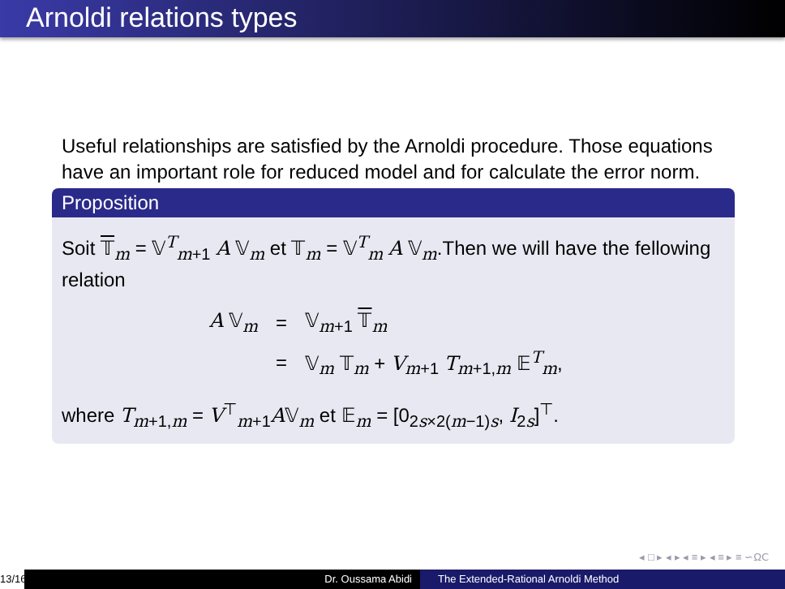Arnoldi relations types
Useful relationships are satisfied by the Arnoldi procedure. Those equations have an important role for reduced model and for calculate the error norm.
Proposition
Soit 𝕋<sub>m</sub> = 𝕍<sup>T</sup><sub>m+1</sub> A 𝕍<sub>m</sub> et 𝕋<sub>m</sub> = 𝕍<sup>T</sup><sub>m</sub> A 𝕍<sub>m</sub>.Then we will have the fellowing relation
| A 𝕍<sub>m</sub> | = | 𝕍<sub>m+1</sub> 𝕋<sub>m</sub> |
| | = | 𝕍<sub>m</sub> 𝕋<sub>m</sub> + V<sub>m+1</sub> T<sub>m+1,m</sub> 𝔼<sup>T</sup><sub>m</sub>, |
where T<sub>m+1,m</sub> = V<sup>⊤</sup><sub>m+1</sub>A𝕍<sub>m</sub> et 𝔼<sub>m</sub> = [0<sub>2s×2(m−1)s</sub>, I<sub>2s</sub>]<sup>⊤</sup>.
◂ □ ▸ ◂ ▸ ◂ ≡ ▸ ◂ ≡ ▸ ≡ ∽ΩⅭ
13/16
Dr. Oussama Abidi The Extended-Rational Arnoldi Method